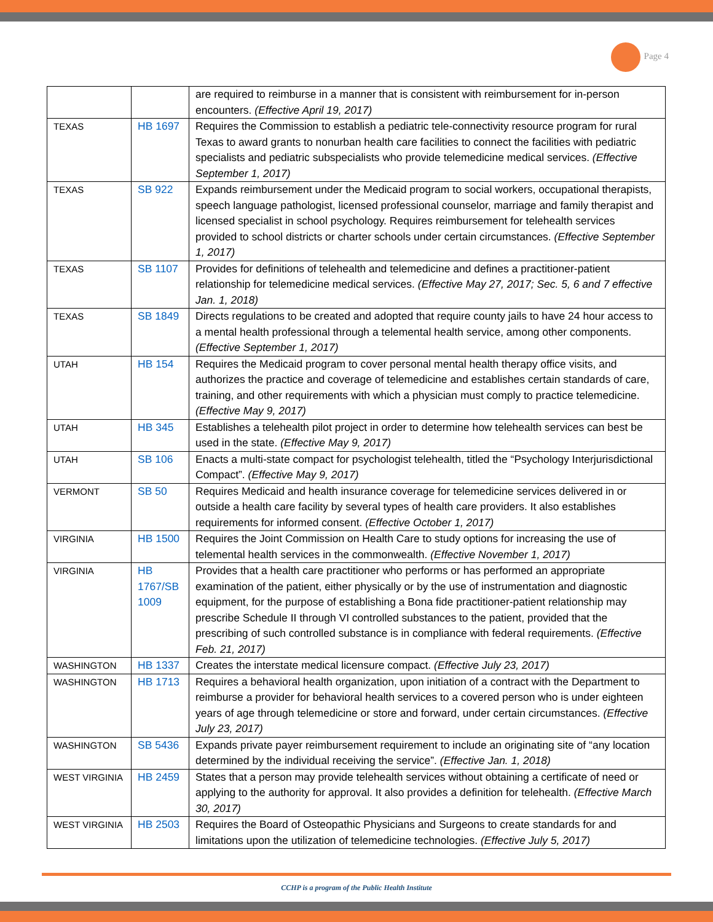Page 4
| | | are required to reimburse in a manner that is consistent with reimbursement for in-person encounters. (Effective April 19, 2017) |
| TEXAS | HB 1697 | Requires the Commission to establish a pediatric tele-connectivity resource program for rural Texas to award grants to nonurban health care facilities to connect the facilities with pediatric specialists and pediatric subspecialists who provide telemedicine medical services. (Effective September 1, 2017) |
| TEXAS | SB 922 | Expands reimbursement under the Medicaid program to social workers, occupational therapists, speech language pathologist, licensed professional counselor, marriage and family therapist and licensed specialist in school psychology. Requires reimbursement for telehealth services provided to school districts or charter schools under certain circumstances. (Effective September 1, 2017) |
| TEXAS | SB 1107 | Provides for definitions of telehealth and telemedicine and defines a practitioner-patient relationship for telemedicine medical services. (Effective May 27, 2017; Sec. 5, 6 and 7 effective Jan. 1, 2018) |
| TEXAS | SB 1849 | Directs regulations to be created and adopted that require county jails to have 24 hour access to a mental health professional through a telemental health service, among other components. (Effective September 1, 2017) |
| UTAH | HB 154 | Requires the Medicaid program to cover personal mental health therapy office visits, and authorizes the practice and coverage of telemedicine and establishes certain standards of care, training, and other requirements with which a physician must comply to practice telemedicine. (Effective May 9, 2017) |
| UTAH | HB 345 | Establishes a telehealth pilot project in order to determine how telehealth services can best be used in the state. (Effective May 9, 2017) |
| UTAH | SB 106 | Enacts a multi-state compact for psychologist telehealth, titled the “Psychology Interjurisdictional Compact”. (Effective May 9, 2017) |
| VERMONT | SB 50 | Requires Medicaid and health insurance coverage for telemedicine services delivered in or outside a health care facility by several types of health care providers. It also establishes requirements for informed consent. (Effective October 1, 2017) |
| VIRGINIA | HB 1500 | Requires the Joint Commission on Health Care to study options for increasing the use of telemental health services in the commonwealth. (Effective November 1, 2017) |
| VIRGINIA | HB 1767/SB 1009 | Provides that a health care practitioner who performs or has performed an appropriate examination of the patient, either physically or by the use of instrumentation and diagnostic equipment, for the purpose of establishing a Bona fide practitioner-patient relationship may prescribe Schedule II through VI controlled substances to the patient, provided that the prescribing of such controlled substance is in compliance with federal requirements. (Effective Feb. 21, 2017) |
| WASHINGTON | HB 1337 | Creates the interstate medical licensure compact. (Effective July 23, 2017) |
| WASHINGTON | HB 1713 | Requires a behavioral health organization, upon initiation of a contract with the Department to reimburse a provider for behavioral health services to a covered person who is under eighteen years of age through telemedicine or store and forward, under certain circumstances. (Effective July 23, 2017) |
| WASHINGTON | SB 5436 | Expands private payer reimbursement requirement to include an originating site of “any location determined by the individual receiving the service”. (Effective Jan. 1, 2018) |
| WEST VIRGINIA | HB 2459 | States that a person may provide telehealth services without obtaining a certificate of need or applying to the authority for approval. It also provides a definition for telehealth. (Effective March 30, 2017) |
| WEST VIRGINIA | HB 2503 | Requires the Board of Osteopathic Physicians and Surgeons to create standards for and limitations upon the utilization of telemedicine technologies. (Effective July 5, 2017) |
CCHP is a program of the Public Health Institute